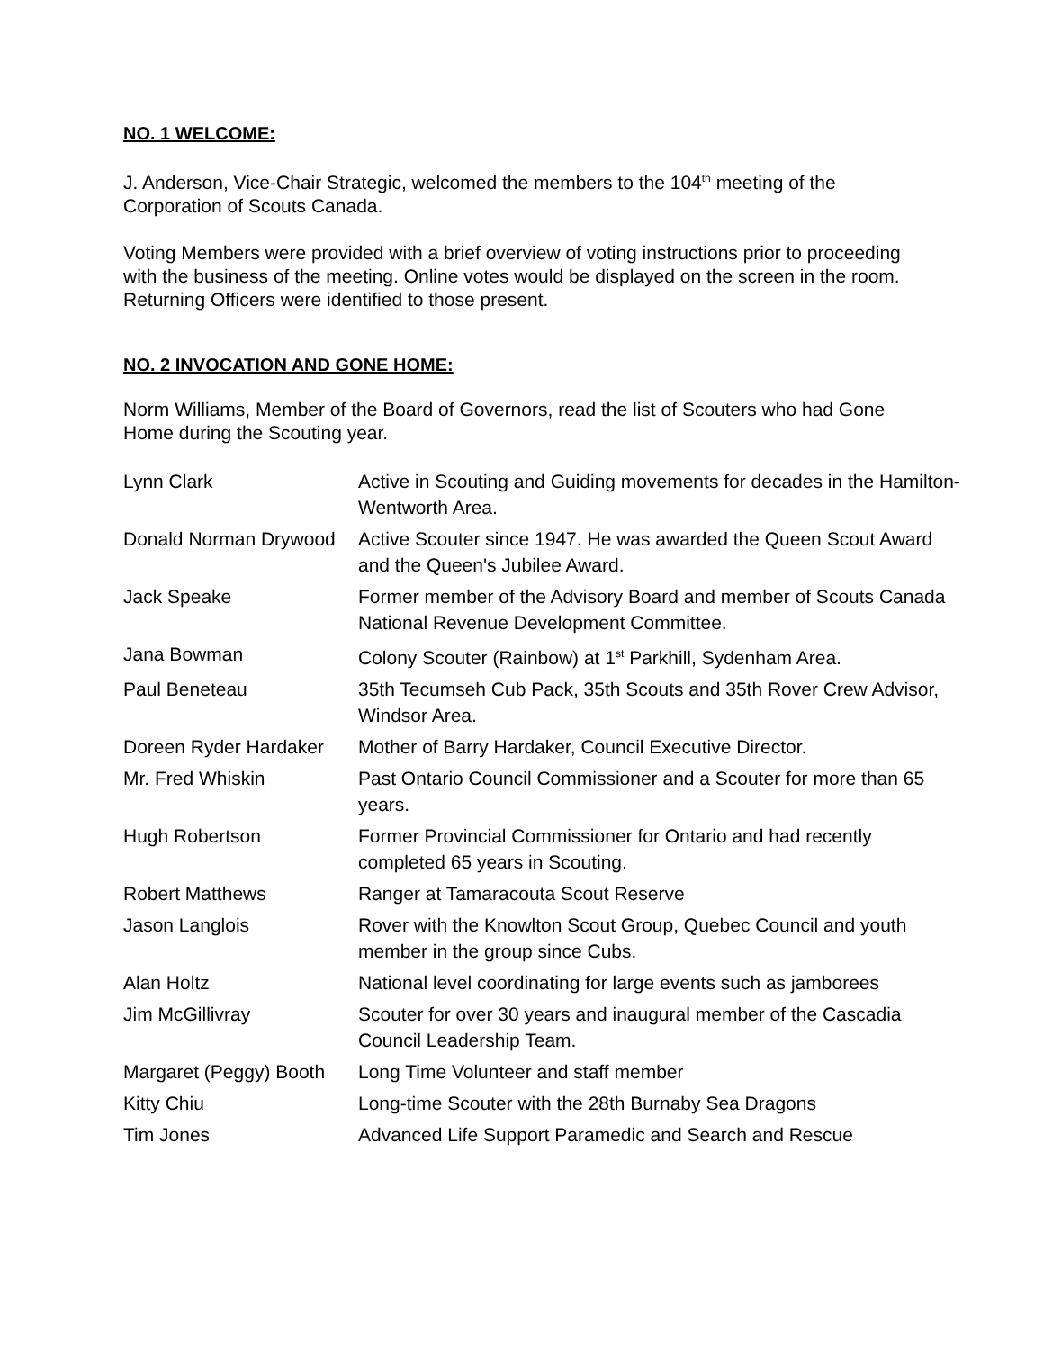NO. 1 WELCOME:
J. Anderson, Vice-Chair Strategic, welcomed the members to the 104<sup>th</sup> meeting of the Corporation of Scouts Canada.
Voting Members were provided with a brief overview of voting instructions prior to proceeding with the business of the meeting. Online votes would be displayed on the screen in the room. Returning Officers were identified to those present.
NO. 2 INVOCATION AND GONE HOME:
Norm Williams, Member of the Board of Governors, read the list of Scouters who had Gone Home during the Scouting year.
| Lynn Clark | Active in Scouting and Guiding movements for decades in the Hamilton-Wentworth Area. |
| Donald Norman Drywood | Active Scouter since 1947. He was awarded the Queen Scout Award and the Queen's Jubilee Award. |
| Jack Speake | Former member of the Advisory Board and member of Scouts Canada National Revenue Development Committee. |
| Jana Bowman | Colony Scouter (Rainbow) at 1<sup>st</sup> Parkhill, Sydenham Area. |
| Paul Beneteau | 35th Tecumseh Cub Pack, 35th Scouts and 35th Rover Crew Advisor, Windsor Area. |
| Doreen Ryder Hardaker | Mother of Barry Hardaker, Council Executive Director. |
| Mr. Fred Whiskin | Past Ontario Council Commissioner and a Scouter for more than 65 years. |
| Hugh Robertson | Former Provincial Commissioner for Ontario and had recently completed 65 years in Scouting. |
| Robert Matthews | Ranger at Tamaracouta Scout Reserve |
| Jason Langlois | Rover with the Knowlton Scout Group, Quebec Council and youth member in the group since Cubs. |
| Alan Holtz | National level coordinating for large events such as jamborees |
| Jim McGillivray | Scouter for over 30 years and inaugural member of the Cascadia Council Leadership Team. |
| Margaret (Peggy) Booth | Long Time Volunteer and staff member |
| Kitty Chiu | Long-time Scouter with the 28th Burnaby Sea Dragons |
| Tim Jones | Advanced Life Support Paramedic and Search and Rescue |